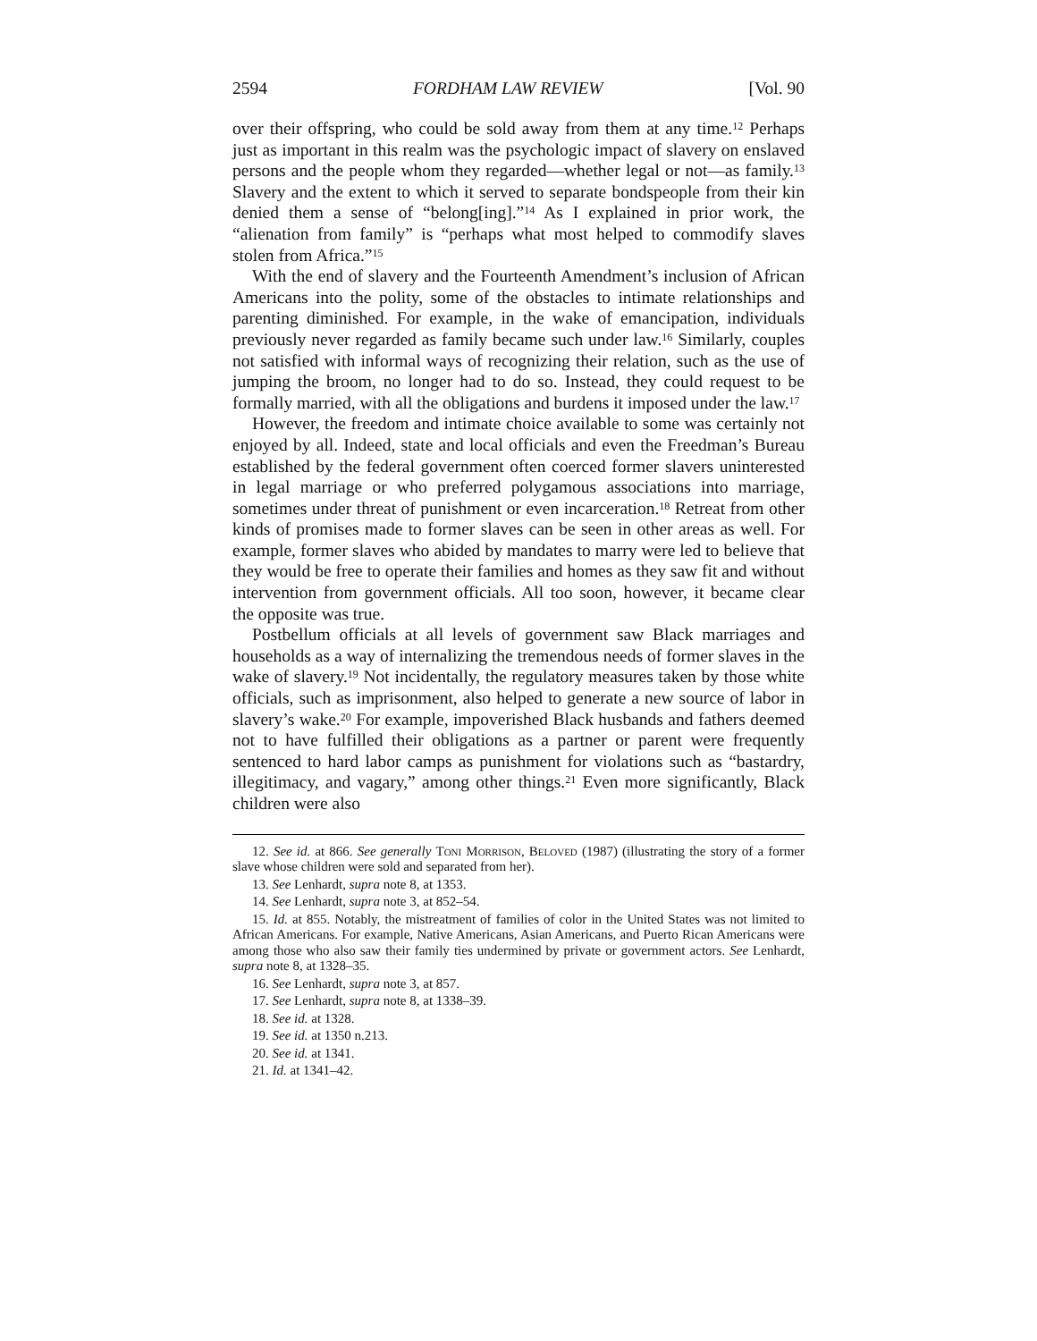2594 FORDHAM LAW REVIEW [Vol. 90
over their offspring, who could be sold away from them at any time.<sup>12</sup> Perhaps just as important in this realm was the psychologic impact of slavery on enslaved persons and the people whom they regarded—whether legal or not—as family.<sup>13</sup> Slavery and the extent to which it served to separate bondspeople from their kin denied them a sense of “belong[ing].”<sup>14</sup> As I explained in prior work, the “alienation from family” is “perhaps what most helped to commodify slaves stolen from Africa.”<sup>15</sup>
With the end of slavery and the Fourteenth Amendment’s inclusion of African Americans into the polity, some of the obstacles to intimate relationships and parenting diminished. For example, in the wake of emancipation, individuals previously never regarded as family became such under law.<sup>16</sup> Similarly, couples not satisfied with informal ways of recognizing their relation, such as the use of jumping the broom, no longer had to do so. Instead, they could request to be formally married, with all the obligations and burdens it imposed under the law.<sup>17</sup>
However, the freedom and intimate choice available to some was certainly not enjoyed by all. Indeed, state and local officials and even the Freedman’s Bureau established by the federal government often coerced former slavers uninterested in legal marriage or who preferred polygamous associations into marriage, sometimes under threat of punishment or even incarceration.<sup>18</sup> Retreat from other kinds of promises made to former slaves can be seen in other areas as well. For example, former slaves who abided by mandates to marry were led to believe that they would be free to operate their families and homes as they saw fit and without intervention from government officials. All too soon, however, it became clear the opposite was true.
Postbellum officials at all levels of government saw Black marriages and households as a way of internalizing the tremendous needs of former slaves in the wake of slavery.<sup>19</sup> Not incidentally, the regulatory measures taken by those white officials, such as imprisonment, also helped to generate a new source of labor in slavery’s wake.<sup>20</sup> For example, impoverished Black husbands and fathers deemed not to have fulfilled their obligations as a partner or parent were frequently sentenced to hard labor camps as punishment for violations such as “bastardry, illegitimacy, and vagary,” among other things.<sup>21</sup> Even more significantly, Black children were also
12. See id. at 866. See generally Toni Morrison, Beloved (1987) (illustrating the story of a former slave whose children were sold and separated from her).
13. See Lenhardt, supra note 8, at 1353.
14. See Lenhardt, supra note 3, at 852–54.
15. Id. at 855. Notably, the mistreatment of families of color in the United States was not limited to African Americans. For example, Native Americans, Asian Americans, and Puerto Rican Americans were among those who also saw their family ties undermined by private or government actors. See Lenhardt, supra note 8, at 1328–35.
16. See Lenhardt, supra note 3, at 857.
17. See Lenhardt, supra note 8, at 1338–39.
18. See id. at 1328.
19. See id. at 1350 n.213.
20. See id. at 1341.
21. Id. at 1341–42.